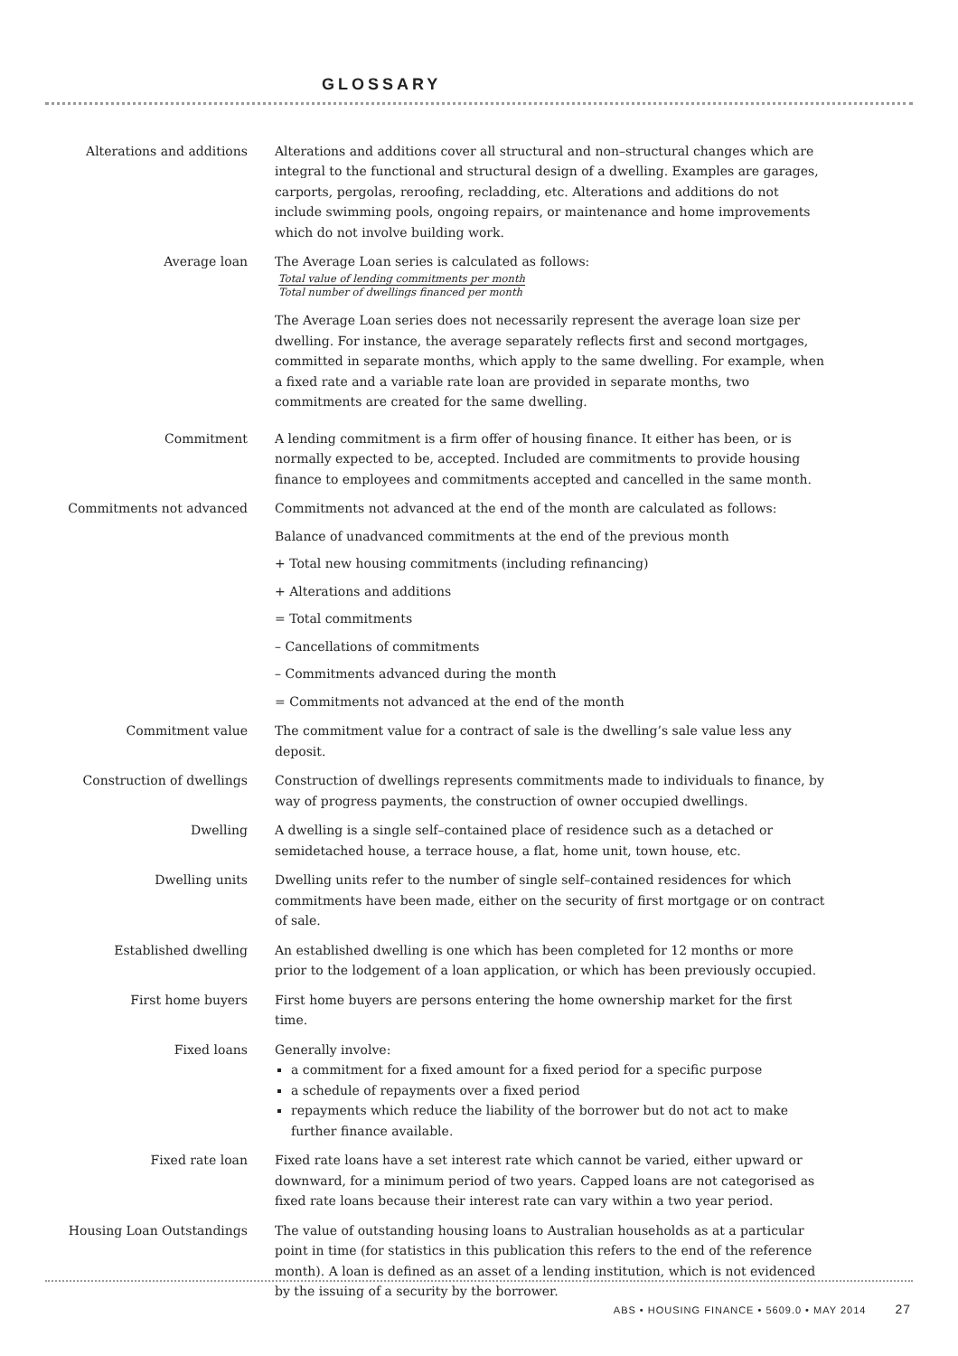GLOSSARY
Alterations and additions Alterations and additions cover all structural and non–structural changes which are integral to the functional and structural design of a dwelling. Examples are garages, carports, pergolas, reroofing, recladding, etc. Alterations and additions do not include swimming pools, ongoing repairs, or maintenance and home improvements which do not involve building work.
Average loan The Average Loan series is calculated as follows:
Total value of lending commitments per month
Total number of dwellings financed per month
The Average Loan series does not necessarily represent the average loan size per dwelling. For instance, the average separately reflects first and second mortgages, committed in separate months, which apply to the same dwelling. For example, when a fixed rate and a variable rate loan are provided in separate months, two commitments are created for the same dwelling.
Commitment A lending commitment is a firm offer of housing finance. It either has been, or is normally expected to be, accepted. Included are commitments to provide housing finance to employees and commitments accepted and cancelled in the same month.
Commitments not advanced Commitments not advanced at the end of the month are calculated as follows:
Balance of unadvanced commitments at the end of the previous month
+ Total new housing commitments (including refinancing)
+ Alterations and additions
= Total commitments
– Cancellations of commitments
– Commitments advanced during the month
= Commitments not advanced at the end of the month
Commitment value The commitment value for a contract of sale is the dwelling’s sale value less any deposit.
Construction of dwellings Construction of dwellings represents commitments made to individuals to finance, by way of progress payments, the construction of owner occupied dwellings.
Dwelling A dwelling is a single self–contained place of residence such as a detached or semidetached house, a terrace house, a flat, home unit, town house, etc.
Dwelling units Dwelling units refer to the number of single self–contained residences for which commitments have been made, either on the security of first mortgage or on contract of sale.
Established dwelling An established dwelling is one which has been completed for 12 months or more prior to the lodgement of a loan application, or which has been previously occupied.
First home buyers First home buyers are persons entering the home ownership market for the first time.
Fixed loans Generally involve:
a commitment for a fixed amount for a fixed period for a specific purpose
a schedule of repayments over a fixed period
repayments which reduce the liability of the borrower but do not act to make further finance available.
Fixed rate loan Fixed rate loans have a set interest rate which cannot be varied, either upward or downward, for a minimum period of two years. Capped loans are not categorised as fixed rate loans because their interest rate can vary within a two year period.
Housing Loan Outstandings The value of outstanding housing loans to Australian households as at a particular point in time (for statistics in this publication this refers to the end of the reference month). A loan is defined as an asset of a lending institution, which is not evidenced by the issuing of a security by the borrower.
ABS • HOUSING FINANCE • 5609.0 • MAY 2014 27